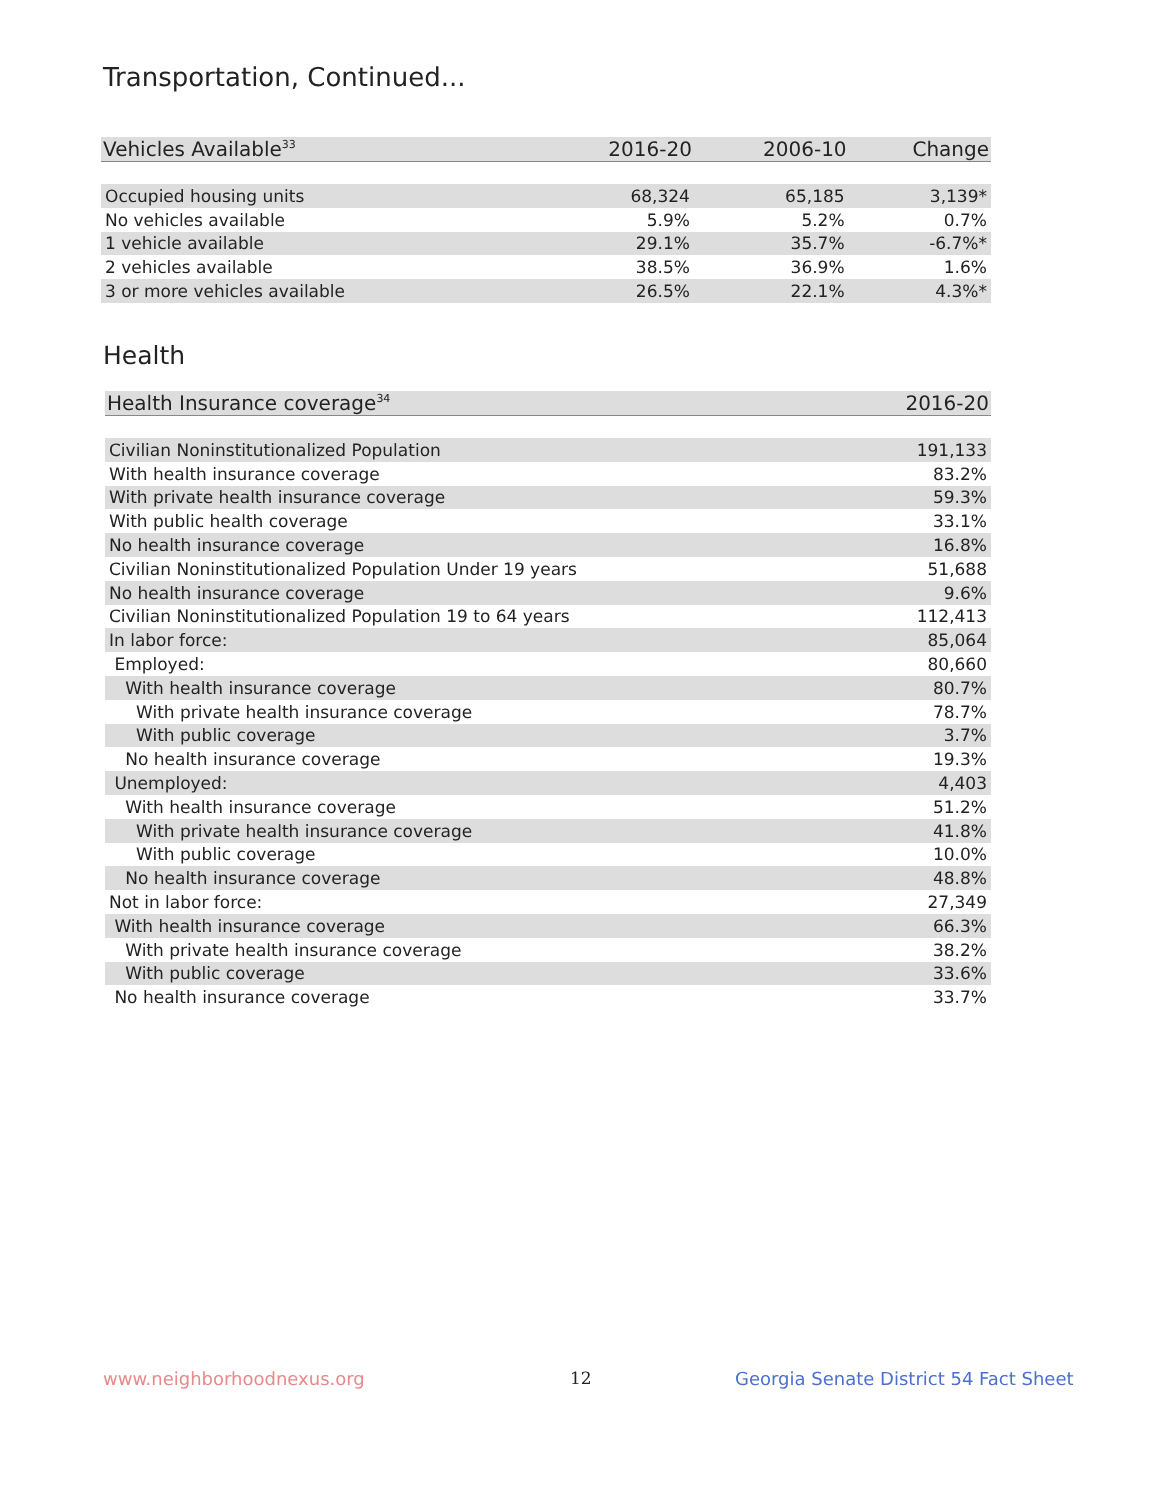Transportation, Continued...
| Vehicles Available<sup>33</sup> | 2016-20 | 2006-10 | Change |
| --- | --- | --- | --- |
| Occupied housing units | 68,324 | 65,185 | 3,139* |
| No vehicles available | 5.9% | 5.2% | 0.7% |
| 1 vehicle available | 29.1% | 35.7% | -6.7%* |
| 2 vehicles available | 38.5% | 36.9% | 1.6% |
| 3 or more vehicles available | 26.5% | 22.1% | 4.3%* |
Health
| Health Insurance coverage<sup>34</sup> | 2016-20 |
| --- | --- |
| Civilian Noninstitutionalized Population | 191,133 |
| With health insurance coverage | 83.2% |
| With private health insurance coverage | 59.3% |
| With public health coverage | 33.1% |
| No health insurance coverage | 16.8% |
| Civilian Noninstitutionalized Population Under 19 years | 51,688 |
| No health insurance coverage | 9.6% |
| Civilian Noninstitutionalized Population 19 to 64 years | 112,413 |
| In labor force: | 85,064 |
| Employed: | 80,660 |
| With health insurance coverage | 80.7% |
| With private health insurance coverage | 78.7% |
| With public coverage | 3.7% |
| No health insurance coverage | 19.3% |
| Unemployed: | 4,403 |
| With health insurance coverage | 51.2% |
| With private health insurance coverage | 41.8% |
| With public coverage | 10.0% |
| No health insurance coverage | 48.8% |
| Not in labor force: | 27,349 |
| With health insurance coverage | 66.3% |
| With private health insurance coverage | 38.2% |
| With public coverage | 33.6% |
| No health insurance coverage | 33.7% |
www.neighborhoodnexus.org 12
Georgia Senate District 54 Fact Sheet